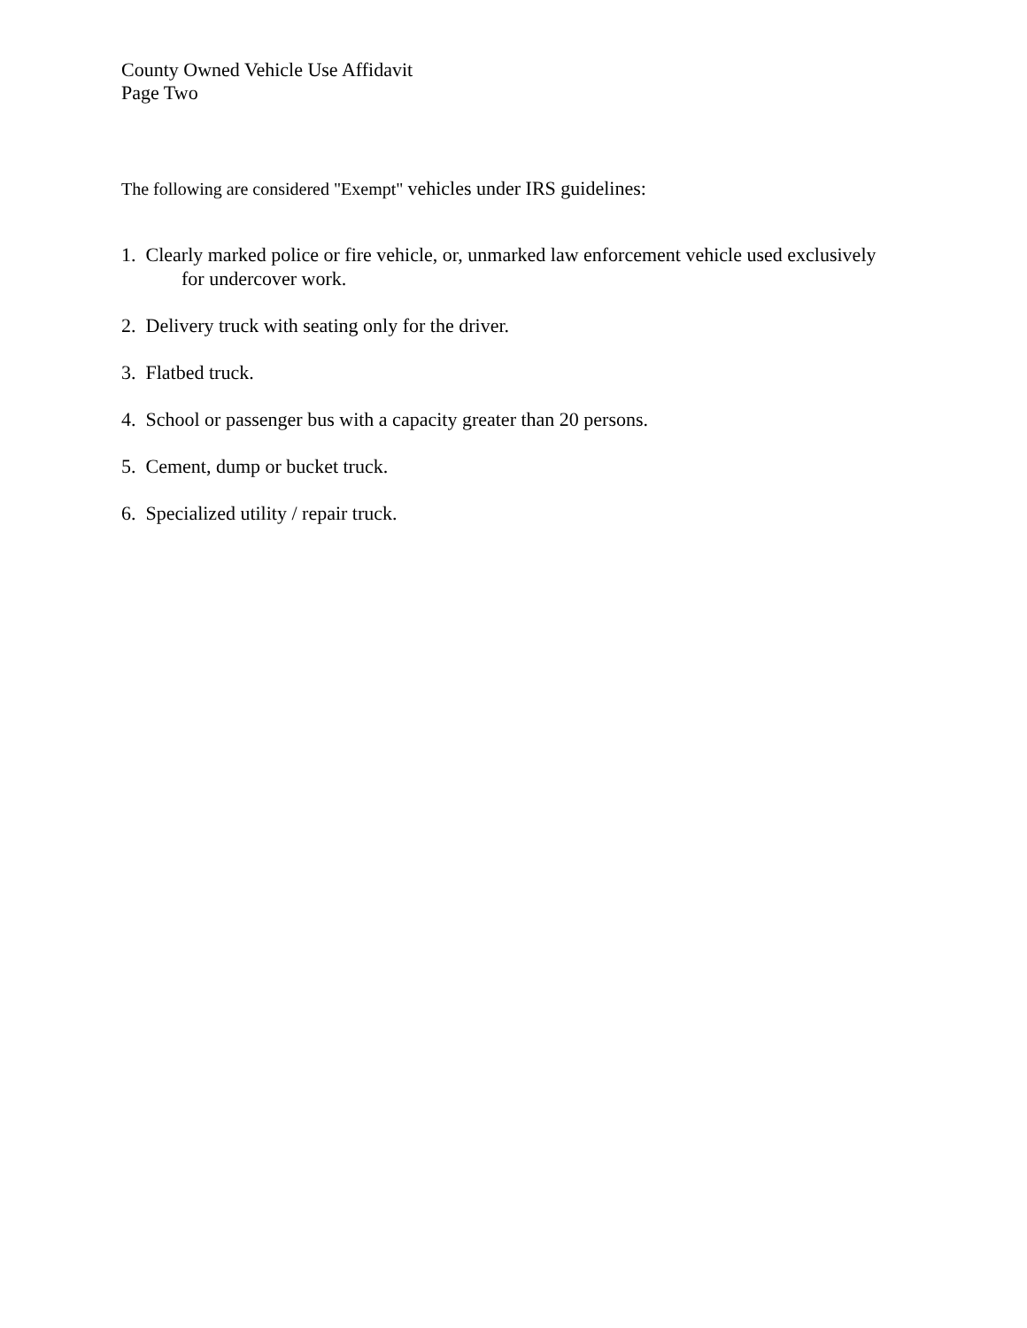County Owned Vehicle Use Affidavit
Page Two
The following are considered "Exempt" vehicles under IRS guidelines:
1. Clearly marked police or fire vehicle, or, unmarked law enforcement vehicle used exclusively
for undercover work.
2. Delivery truck with seating only for the driver.
3. Flatbed truck.
4. School or passenger bus with a capacity greater than 20 persons.
5. Cement, dump or bucket truck.
6. Specialized utility / repair truck.